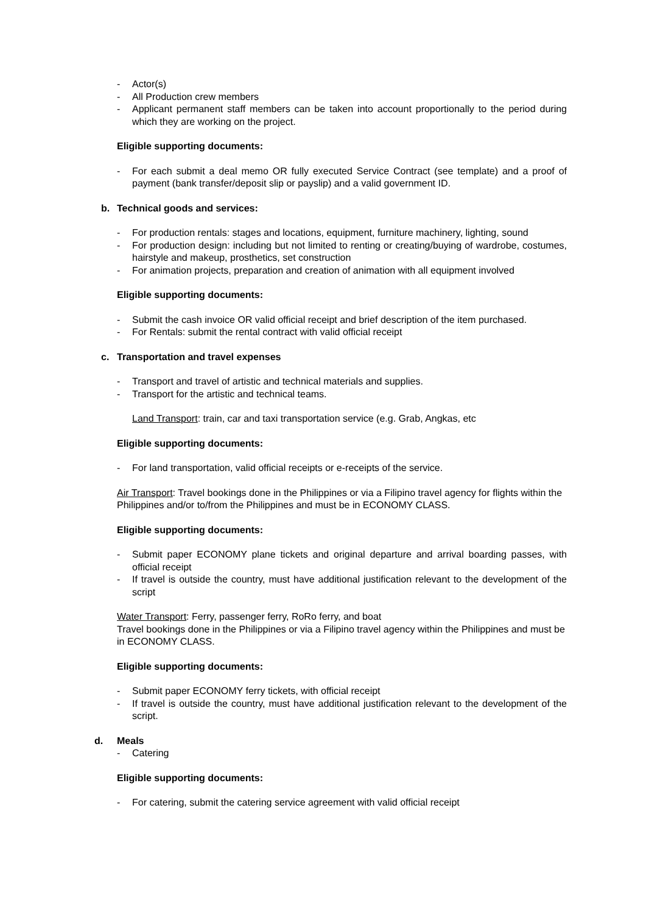- Actor(s)
- All Production crew members
- Applicant permanent staff members can be taken into account proportionally to the period during which they are working on the project.
Eligible supporting documents:
- For each submit a deal memo OR fully executed Service Contract (see template) and a proof of payment (bank transfer/deposit slip or payslip) and a valid government ID.
b. Technical goods and services:
- For production rentals: stages and locations, equipment, furniture machinery, lighting, sound
- For production design: including but not limited to renting or creating/buying of wardrobe, costumes, hairstyle and makeup, prosthetics, set construction
- For animation projects, preparation and creation of animation with all equipment involved
Eligible supporting documents:
- Submit the cash invoice OR valid official receipt and brief description of the item purchased.
- For Rentals: submit the rental contract with valid official receipt
c. Transportation and travel expenses
- Transport and travel of artistic and technical materials and supplies.
- Transport for the artistic and technical teams.
Land Transport: train, car and taxi transportation service (e.g. Grab, Angkas, etc
Eligible supporting documents:
- For land transportation, valid official receipts or e-receipts of the service.
Air Transport: Travel bookings done in the Philippines or via a Filipino travel agency for flights within the Philippines and/or to/from the Philippines and must be in ECONOMY CLASS.
Eligible supporting documents:
- Submit paper ECONOMY plane tickets and original departure and arrival boarding passes, with official receipt
- If travel is outside the country, must have additional justification relevant to the development of the script
Water Transport: Ferry, passenger ferry, RoRo ferry, and boat
Travel bookings done in the Philippines or via a Filipino travel agency within the Philippines and must be in ECONOMY CLASS.
Eligible supporting documents:
- Submit paper ECONOMY ferry tickets, with official receipt
- If travel is outside the country, must have additional justification relevant to the development of the script.
d. Meals
- Catering
Eligible supporting documents:
- For catering, submit the catering service agreement with valid official receipt